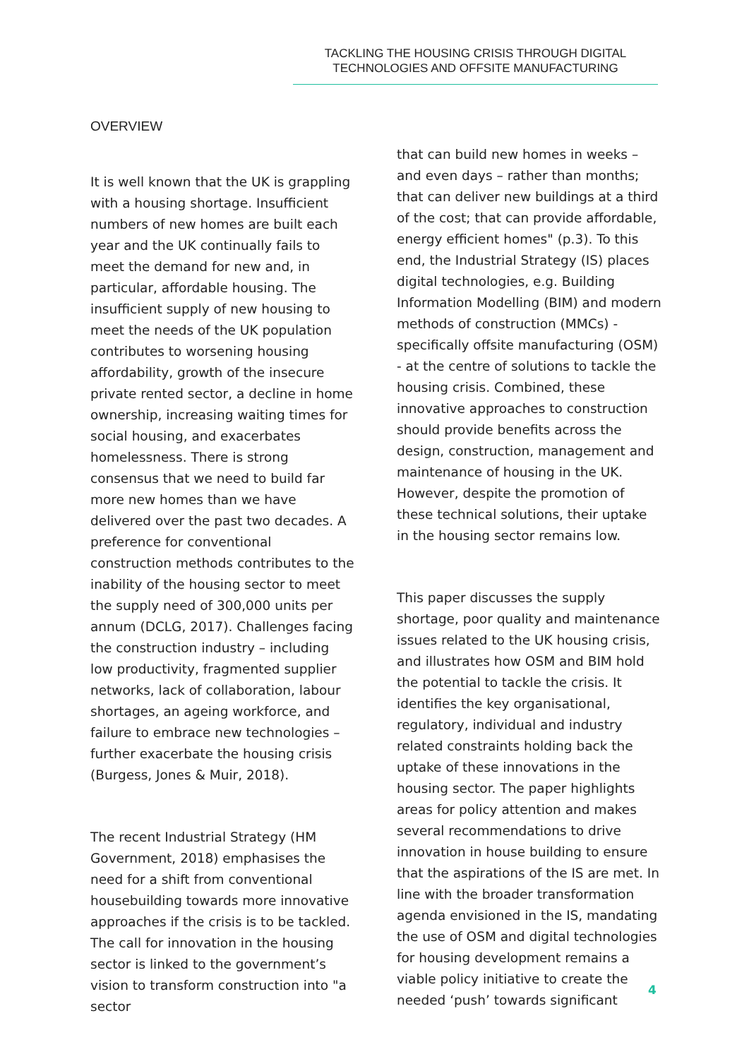TACKLING THE HOUSING CRISIS THROUGH DIGITAL
TECHNOLOGIES AND OFFSITE MANUFACTURING
OVERVIEW
It is well known that the UK is grappling with a housing shortage. Insufficient numbers of new homes are built each year and the UK continually fails to meet the demand for new and, in particular, affordable housing. The insufficient supply of new housing to meet the needs of the UK population contributes to worsening housing affordability, growth of the insecure private rented sector, a decline in home ownership, increasing waiting times for social housing, and exacerbates homelessness. There is strong consensus that we need to build far more new homes than we have delivered over the past two decades. A preference for conventional construction methods contributes to the inability of the housing sector to meet the supply need of 300,000 units per annum (DCLG, 2017). Challenges facing the construction industry – including low productivity, fragmented supplier networks, lack of collaboration, labour shortages, an ageing workforce, and failure to embrace new technologies – further exacerbate the housing crisis (Burgess, Jones & Muir, 2018).
The recent Industrial Strategy (HM Government, 2018) emphasises the need for a shift from conventional housebuilding towards more innovative approaches if the crisis is to be tackled. The call for innovation in the housing sector is linked to the government’s vision to transform construction into "a sector
that can build new homes in weeks – and even days – rather than months; that can deliver new buildings at a third of the cost; that can provide affordable, energy efficient homes" (p.3). To this end, the Industrial Strategy (IS) places digital technologies, e.g. Building Information Modelling (BIM) and modern methods of construction (MMCs) - specifically offsite manufacturing (OSM) - at the centre of solutions to tackle the housing crisis. Combined, these innovative approaches to construction should provide benefits across the design, construction, management and maintenance of housing in the UK. However, despite the promotion of these technical solutions, their uptake in the housing sector remains low.
This paper discusses the supply shortage, poor quality and maintenance issues related to the UK housing crisis, and illustrates how OSM and BIM hold the potential to tackle the crisis. It identifies the key organisational, regulatory, individual and industry related constraints holding back the uptake of these innovations in the housing sector. The paper highlights areas for policy attention and makes several recommendations to drive innovation in house building to ensure that the aspirations of the IS are met. In line with the broader transformation agenda envisioned in the IS, mandating the use of OSM and digital technologies for housing development remains a viable policy initiative to create the needed ‘push’ towards significant
4